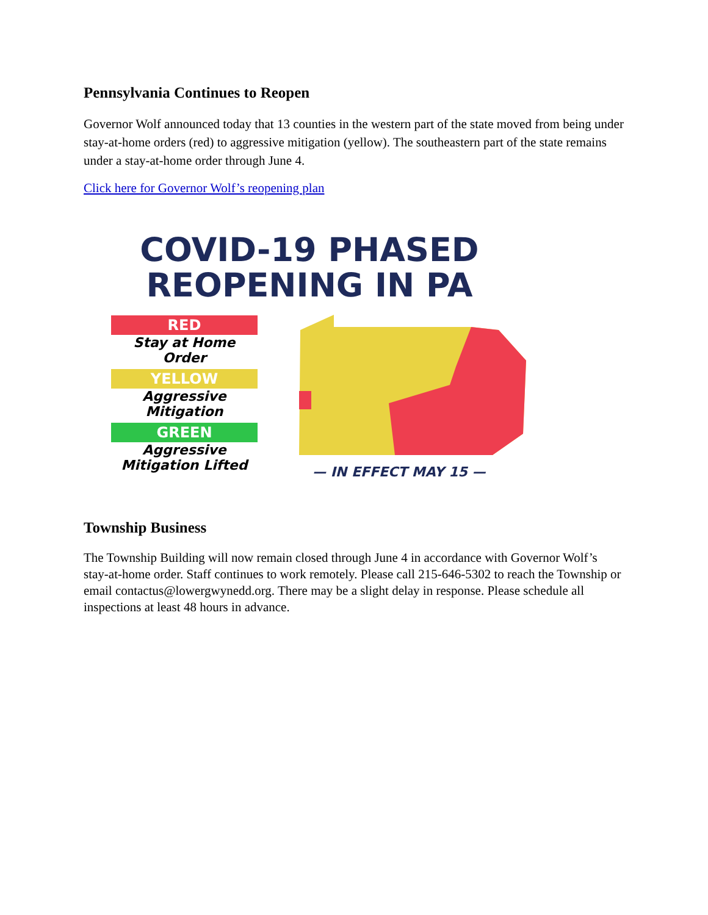Pennsylvania Continues to Reopen
Governor Wolf announced today that 13 counties in the western part of the state moved from being under stay-at-home orders (red) to aggressive mitigation (yellow). The southeastern part of the state remains under a stay-at-home order through June 4.
Click here for Governor Wolf’s reopening plan
COVID-19 PHASED REOPENING IN PA
RED
Stay at Home Order
YELLOW
Aggressive Mitigation
GREEN
Aggressive Mitigation Lifted
— IN EFFECT MAY 15 —
Township Business
The Township Building will now remain closed through June 4 in accordance with Governor Wolf’s stay-at-home order. Staff continues to work remotely. Please call 215-646-5302 to reach the Township or email contactus@lowergwynedd.org. There may be a slight delay in response. Please schedule all inspections at least 48 hours in advance.